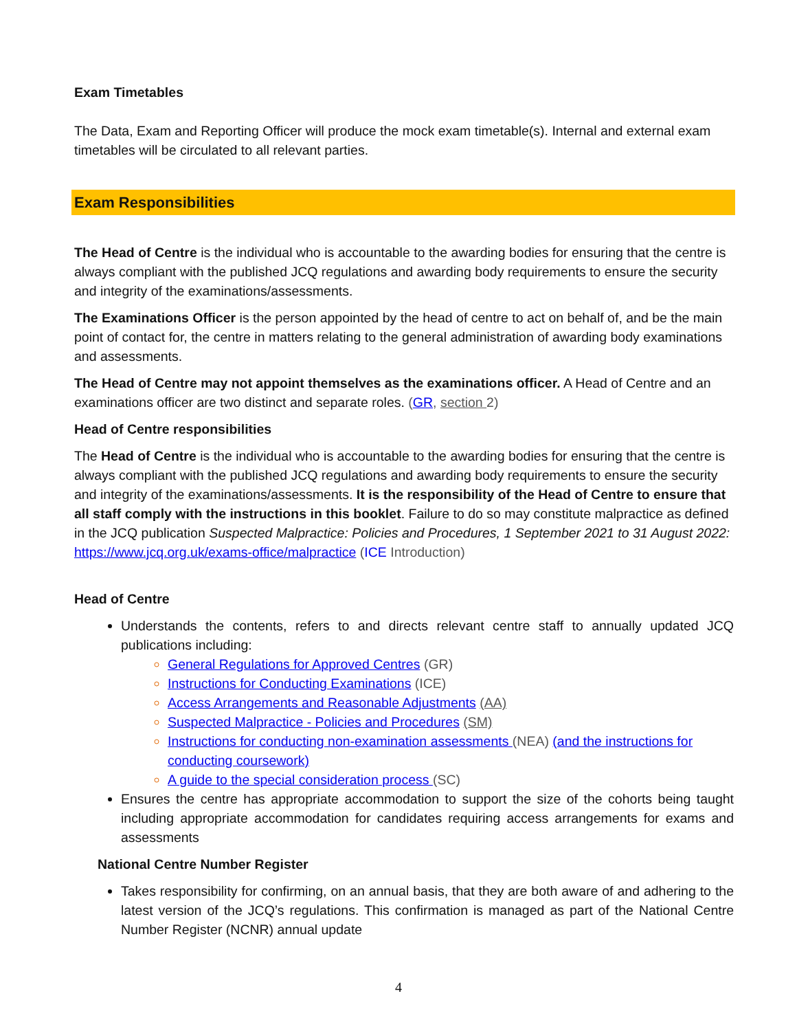Exam Timetables
The Data, Exam and Reporting Officer will produce the mock exam timetable(s). Internal and external exam timetables will be circulated to all relevant parties.
Exam Responsibilities
The Head of Centre is the individual who is accountable to the awarding bodies for ensuring that the centre is always compliant with the published JCQ regulations and awarding body requirements to ensure the security and integrity of the examinations/assessments.
The Examinations Officer is the person appointed by the head of centre to act on behalf of, and be the main point of contact for, the centre in matters relating to the general administration of awarding body examinations and assessments.
The Head of Centre may not appoint themselves as the examinations officer. A Head of Centre and an examinations officer are two distinct and separate roles. (GR, section 2)
Head of Centre responsibilities
The Head of Centre is the individual who is accountable to the awarding bodies for ensuring that the centre is always compliant with the published JCQ regulations and awarding body requirements to ensure the security and integrity of the examinations/assessments. It is the responsibility of the Head of Centre to ensure that all staff comply with the instructions in this booklet. Failure to do so may constitute malpractice as defined in the JCQ publication Suspected Malpractice: Policies and Procedures, 1 September 2021 to 31 August 2022:
https://www.jcq.org.uk/exams-office/malpractice (ICE Introduction)
Head of Centre
Understands the contents, refers to and directs relevant centre staff to annually updated JCQ publications including:
General Regulations for Approved Centres (GR)
Instructions for Conducting Examinations (ICE)
Access Arrangements and Reasonable Adjustments (AA)
Suspected Malpractice - Policies and Procedures (SM)
Instructions for conducting non-examination assessments (NEA) (and the instructions for conducting coursework)
A guide to the special consideration process (SC)
Ensures the centre has appropriate accommodation to support the size of the cohorts being taught including appropriate accommodation for candidates requiring access arrangements for exams and assessments
National Centre Number Register
Takes responsibility for confirming, on an annual basis, that they are both aware of and adhering to the latest version of the JCQ’s regulations. This confirmation is managed as part of the National Centre Number Register (NCNR) annual update
4